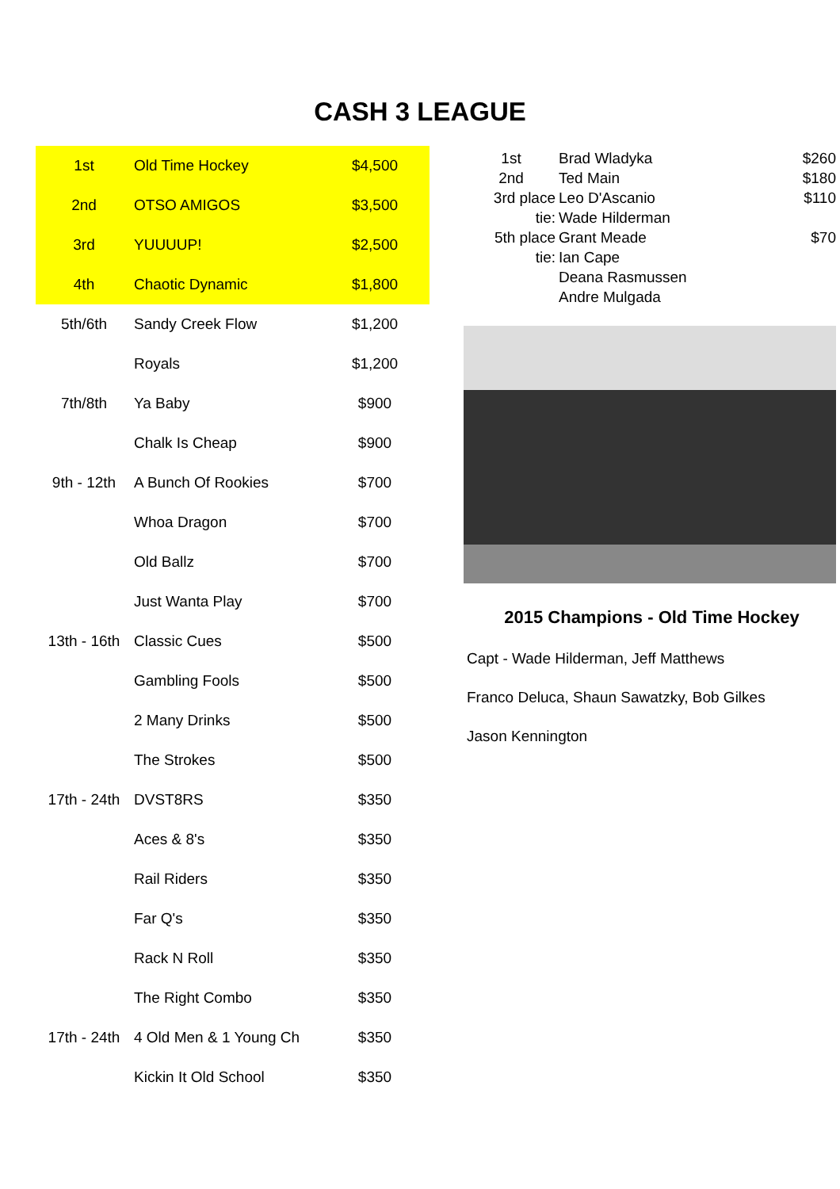CASH 3 LEAGUE
| 1st | Old Time Hockey | $4,500 | |
| 2nd | OTSO AMIGOS | $3,500 | |
| 3rd | YUUUUP! | $2,500 | |
| 4th | Chaotic Dynamic | $1,800 | |
| 5th/6th | Sandy Creek Flow | $1,200 | |
| | Royals | $1,200 | |
| 7th/8th | Ya Baby | $900 | |
| | Chalk Is Cheap | $900 | |
| 9th - 12th | A Bunch Of Rookies | $700 | |
| | Whoa Dragon | $700 | |
| | Old Ballz | $700 | |
| | Just Wanta Play | $700 | |
| 13th - 16th | Classic Cues | $500 | |
| | Gambling Fools | $500 | |
| | 2 Many Drinks | $500 | |
| | The Strokes | $500 | |
| 17th - 24th | DVST8RS | $350 | |
| | Aces & 8's | $350 | |
| | Rail Riders | $350 | |
| | Far Q's | $350 | |
| | Rack N Roll | $350 | |
| | The Right Combo | $350 | |
| 17th - 24th | 4 Old Men & 1 Young Ch | $350 | |
| | Kickin It Old School | $350 | |
| 1st | Brad Wladyka | $260 |
| 2nd | Ted Main | $180 |
| 3rd place | Leo D'Ascanio | $110 |
| tie: | Wade Hilderman | |
| 5th place | Grant Meade | $70 |
| tie: | Ian Cape | |
| | Deana Rasmussen | |
| | Andre Mulgada | |
2015 Champions - Old Time Hockey
Capt - Wade Hilderman, Jeff Matthews
Franco Deluca, Shaun Sawatzky, Bob Gilkes
Jason Kennington